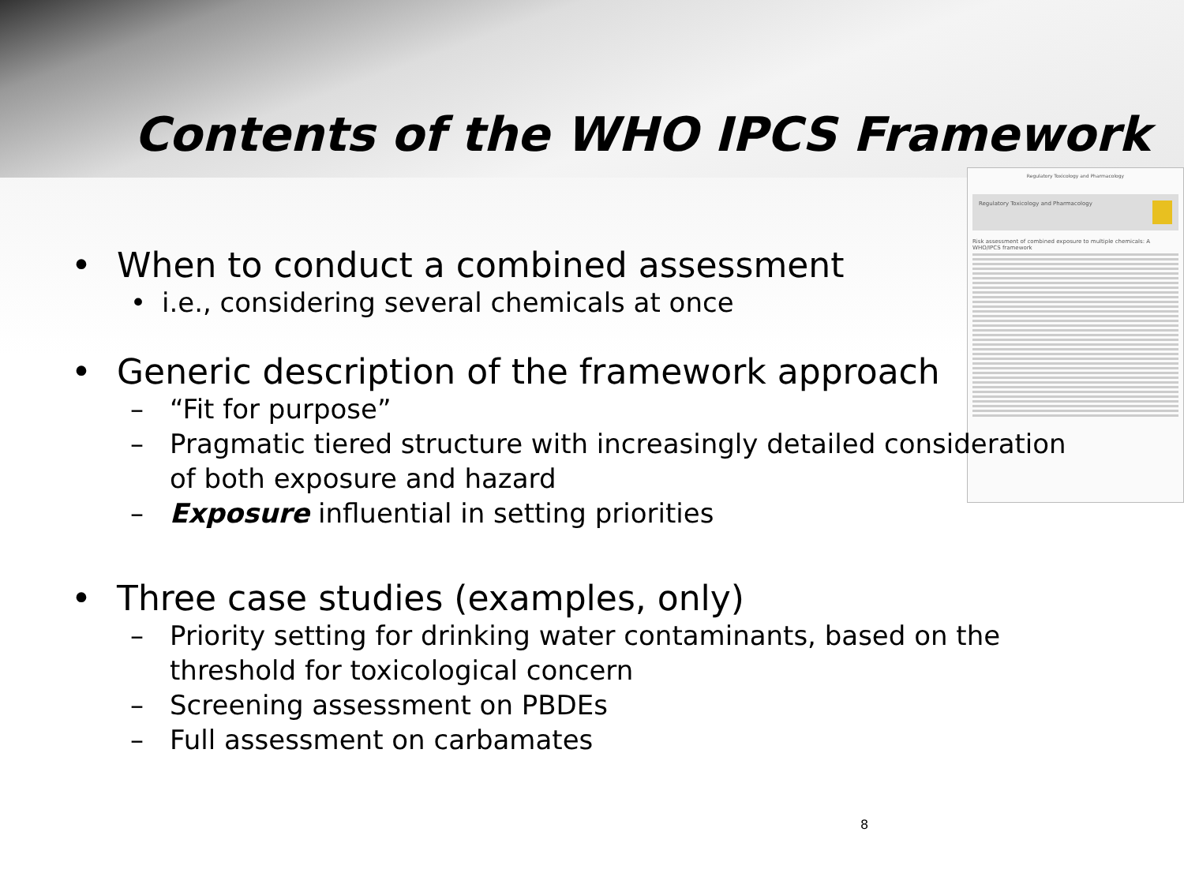Contents of the WHO IPCS Framework
Regulatory Toxicology and Pharmacology
Regulatory Toxicology and Pharmacology
Risk assessment of combined exposure to multiple chemicals: A WHO/IPCS framework
• When to conduct a combined assessment
• i.e., considering several chemicals at once
• Generic description of the framework approach
– “Fit for purpose”
– Pragmatic tiered structure with increasingly detailed consideration of both exposure and hazard
– Exposure influential in setting priorities
• Three case studies (examples, only)
– Priority setting for drinking water contaminants, based on the threshold for toxicological concern
– Screening assessment on PBDEs
– Full assessment on carbamates
8